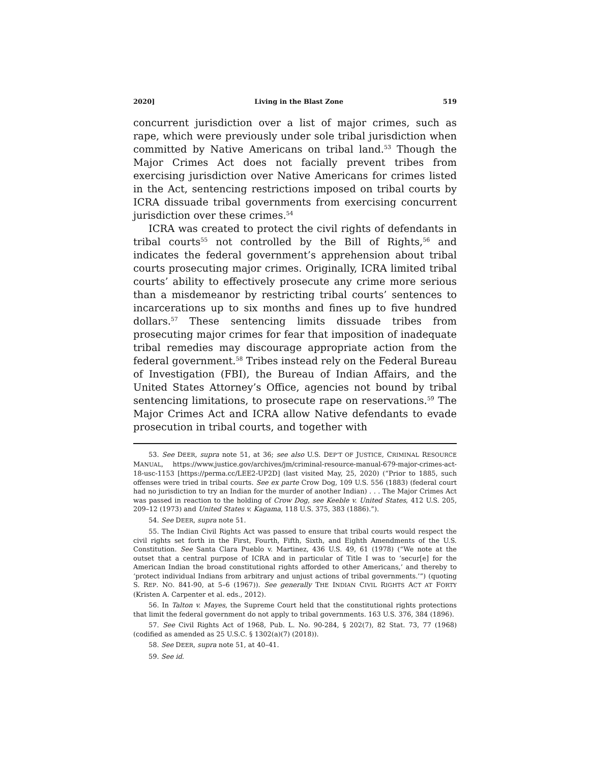2020] Living in the Blast Zone 519
concurrent jurisdiction over a list of major crimes, such as rape, which were previously under sole tribal jurisdiction when committed by Native Americans on tribal land.<sup>53</sup> Though the Major Crimes Act does not facially prevent tribes from exercising jurisdiction over Native Americans for crimes listed in the Act, sentencing restrictions imposed on tribal courts by ICRA dissuade tribal governments from exercising concurrent jurisdiction over these crimes.<sup>54</sup>
ICRA was created to protect the civil rights of defendants in tribal courts<sup>55</sup> not controlled by the Bill of Rights,<sup>56</sup> and indicates the federal government’s apprehension about tribal courts prosecuting major crimes. Originally, ICRA limited tribal courts’ ability to effectively prosecute any crime more serious than a misdemeanor by restricting tribal courts’ sentences to incarcerations up to six months and fines up to five hundred dollars.<sup>57</sup> These sentencing limits dissuade tribes from prosecuting major crimes for fear that imposition of inadequate tribal remedies may discourage appropriate action from the federal government.<sup>58</sup> Tribes instead rely on the Federal Bureau of Investigation (FBI), the Bureau of Indian Affairs, and the United States Attorney’s Office, agencies not bound by tribal sentencing limitations, to prosecute rape on reservations.<sup>59</sup> The Major Crimes Act and ICRA allow Native defendants to evade prosecution in tribal courts, and together with
53. See DEER, supra note 51, at 36; see also U.S. DEP’T OF JUSTICE, CRIMINAL RESOURCE MANUAL, https://www.justice.gov/archives/jm/criminal-resource-manual-679-major-crimes-act-18-usc-1153 [https://perma.cc/LEE2-UP2D] (last visited May, 25, 2020) (“Prior to 1885, such offenses were tried in tribal courts. See ex parte Crow Dog, 109 U.S. 556 (1883) (federal court had no jurisdiction to try an Indian for the murder of another Indian) . . . The Major Crimes Act was passed in reaction to the holding of Crow Dog, see Keeble v. United States, 412 U.S. 205, 209–12 (1973) and United States v. Kagama, 118 U.S. 375, 383 (1886).”).
54. See DEER, supra note 51.
55. The Indian Civil Rights Act was passed to ensure that tribal courts would respect the civil rights set forth in the First, Fourth, Fifth, Sixth, and Eighth Amendments of the U.S. Constitution. See Santa Clara Pueblo v. Martinez, 436 U.S. 49, 61 (1978) (“We note at the outset that a central purpose of ICRA and in particular of Title I was to ‘secur[e] for the American Indian the broad constitutional rights afforded to other Americans,’ and thereby to ‘protect individual Indians from arbitrary and unjust actions of tribal governments.’”) (quoting S. REP. NO. 841-90, at 5–6 (1967)). See generally THE INDIAN CIVIL RIGHTS ACT AT FORTY (Kristen A. Carpenter et al. eds., 2012).
56. In Talton v. Mayes, the Supreme Court held that the constitutional rights protections that limit the federal government do not apply to tribal governments. 163 U.S. 376, 384 (1896).
57. See Civil Rights Act of 1968, Pub. L. No. 90-284, § 202(7), 82 Stat. 73, 77 (1968) (codified as amended as 25 U.S.C. § 1302(a)(7) (2018)).
58. See DEER, supra note 51, at 40–41.
59. See id.